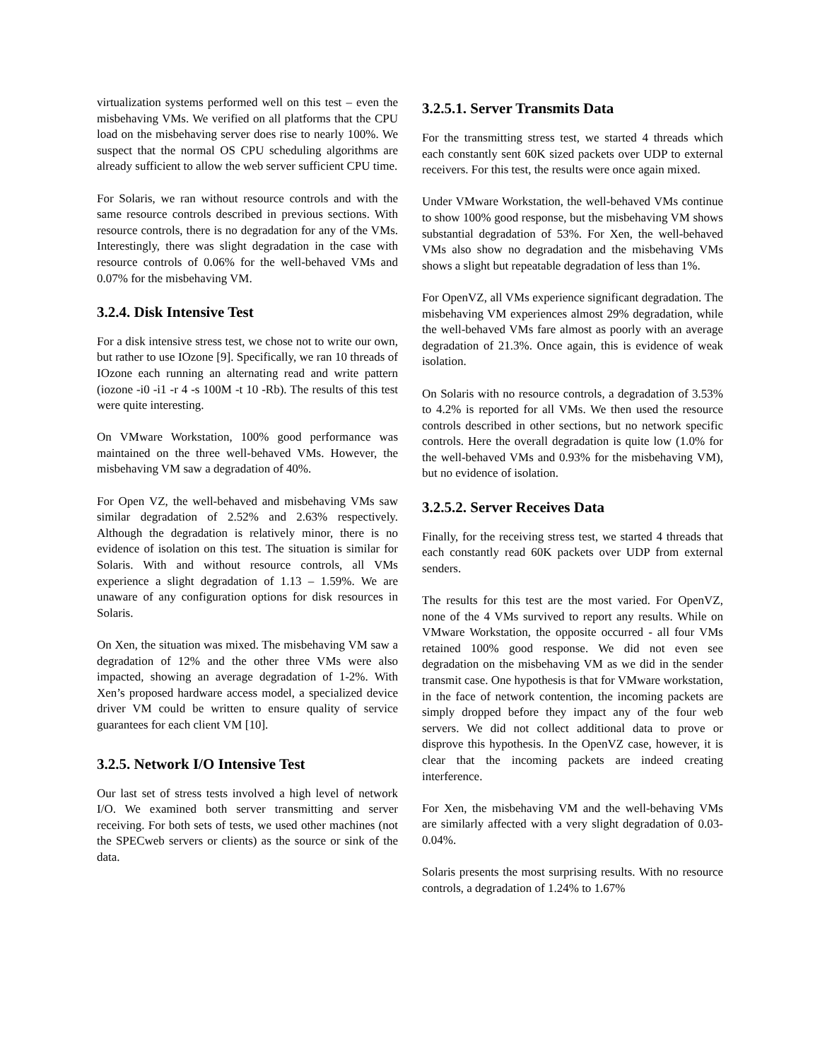virtualization systems performed well on this test – even the misbehaving VMs. We verified on all platforms that the CPU load on the misbehaving server does rise to nearly 100%. We suspect that the normal OS CPU scheduling algorithms are already sufficient to allow the web server sufficient CPU time.
For Solaris, we ran without resource controls and with the same resource controls described in previous sections. With resource controls, there is no degradation for any of the VMs. Interestingly, there was slight degradation in the case with resource controls of 0.06% for the well-behaved VMs and 0.07% for the misbehaving VM.
3.2.4. Disk Intensive Test
For a disk intensive stress test, we chose not to write our own, but rather to use IOzone [9]. Specifically, we ran 10 threads of IOzone each running an alternating read and write pattern (iozone -i0 -i1 -r 4 -s 100M -t 10 -Rb). The results of this test were quite interesting.
On VMware Workstation, 100% good performance was maintained on the three well-behaved VMs. However, the misbehaving VM saw a degradation of 40%.
For Open VZ, the well-behaved and misbehaving VMs saw similar degradation of 2.52% and 2.63% respectively. Although the degradation is relatively minor, there is no evidence of isolation on this test. The situation is similar for Solaris. With and without resource controls, all VMs experience a slight degradation of 1.13 – 1.59%. We are unaware of any configuration options for disk resources in Solaris.
On Xen, the situation was mixed. The misbehaving VM saw a degradation of 12% and the other three VMs were also impacted, showing an average degradation of 1-2%. With Xen’s proposed hardware access model, a specialized device driver VM could be written to ensure quality of service guarantees for each client VM [10].
3.2.5. Network I/O Intensive Test
Our last set of stress tests involved a high level of network I/O. We examined both server transmitting and server receiving. For both sets of tests, we used other machines (not the SPECweb servers or clients) as the source or sink of the data.
3.2.5.1. Server Transmits Data
For the transmitting stress test, we started 4 threads which each constantly sent 60K sized packets over UDP to external receivers. For this test, the results were once again mixed.
Under VMware Workstation, the well-behaved VMs continue to show 100% good response, but the misbehaving VM shows substantial degradation of 53%. For Xen, the well-behaved VMs also show no degradation and the misbehaving VMs shows a slight but repeatable degradation of less than 1%.
For OpenVZ, all VMs experience significant degradation. The misbehaving VM experiences almost 29% degradation, while the well-behaved VMs fare almost as poorly with an average degradation of 21.3%. Once again, this is evidence of weak isolation.
On Solaris with no resource controls, a degradation of 3.53% to 4.2% is reported for all VMs. We then used the resource controls described in other sections, but no network specific controls. Here the overall degradation is quite low (1.0% for the well-behaved VMs and 0.93% for the misbehaving VM), but no evidence of isolation.
3.2.5.2. Server Receives Data
Finally, for the receiving stress test, we started 4 threads that each constantly read 60K packets over UDP from external senders.
The results for this test are the most varied. For OpenVZ, none of the 4 VMs survived to report any results. While on VMware Workstation, the opposite occurred - all four VMs retained 100% good response. We did not even see degradation on the misbehaving VM as we did in the sender transmit case. One hypothesis is that for VMware workstation, in the face of network contention, the incoming packets are simply dropped before they impact any of the four web servers. We did not collect additional data to prove or disprove this hypothesis. In the OpenVZ case, however, it is clear that the incoming packets are indeed creating interference.
For Xen, the misbehaving VM and the well-behaving VMs are similarly affected with a very slight degradation of 0.03-0.04%.
Solaris presents the most surprising results. With no resource controls, a degradation of 1.24% to 1.67%